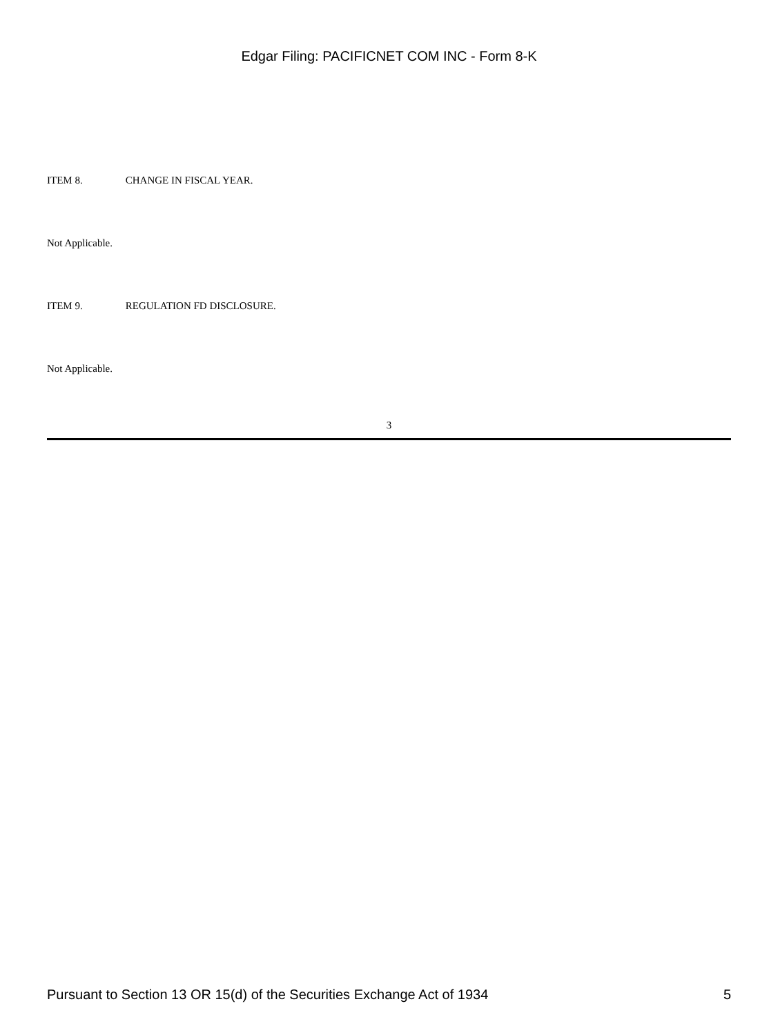Edgar Filing: PACIFICNET COM INC - Form 8-K
ITEM 8. CHANGE IN FISCAL YEAR.
Not Applicable.
ITEM 9. REGULATION FD DISCLOSURE.
Not Applicable.
3
Pursuant to Section 13 OR 15(d) of the Securities Exchange Act of 1934 5